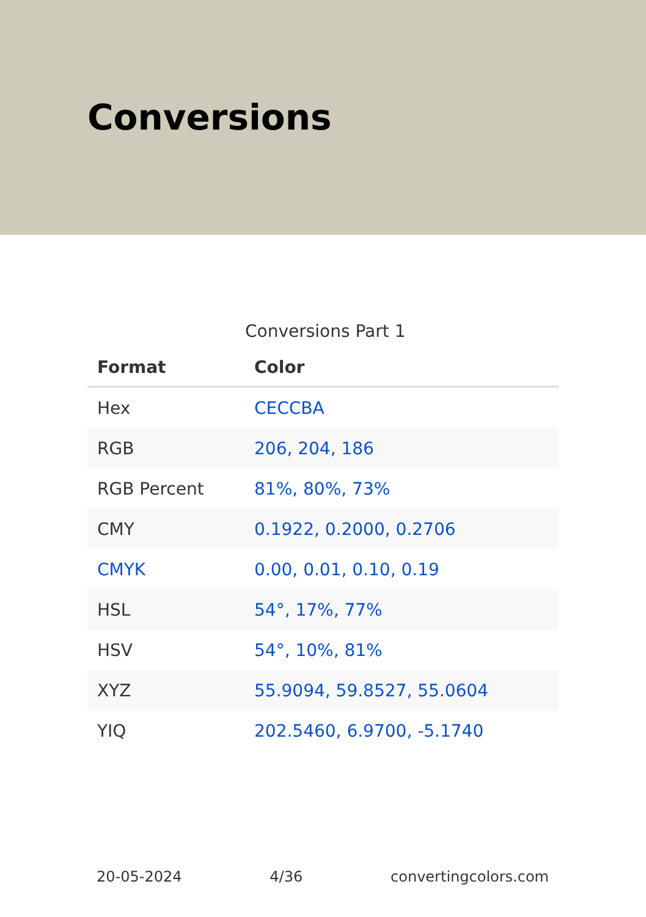Conversions
Conversions Part 1
| Format | Color |
| --- | --- |
| Hex | CECCBA |
| RGB | 206, 204, 186 |
| RGB Percent | 81%, 80%, 73% |
| CMY | 0.1922, 0.2000, 0.2706 |
| CMYK | 0.00, 0.01, 0.10, 0.19 |
| HSL | 54°, 17%, 77% |
| HSV | 54°, 10%, 81% |
| XYZ | 55.9094, 59.8527, 55.0604 |
| YIQ | 202.5460, 6.9700, -5.1740 |
20-05-2024 4/36 convertingcolors.com